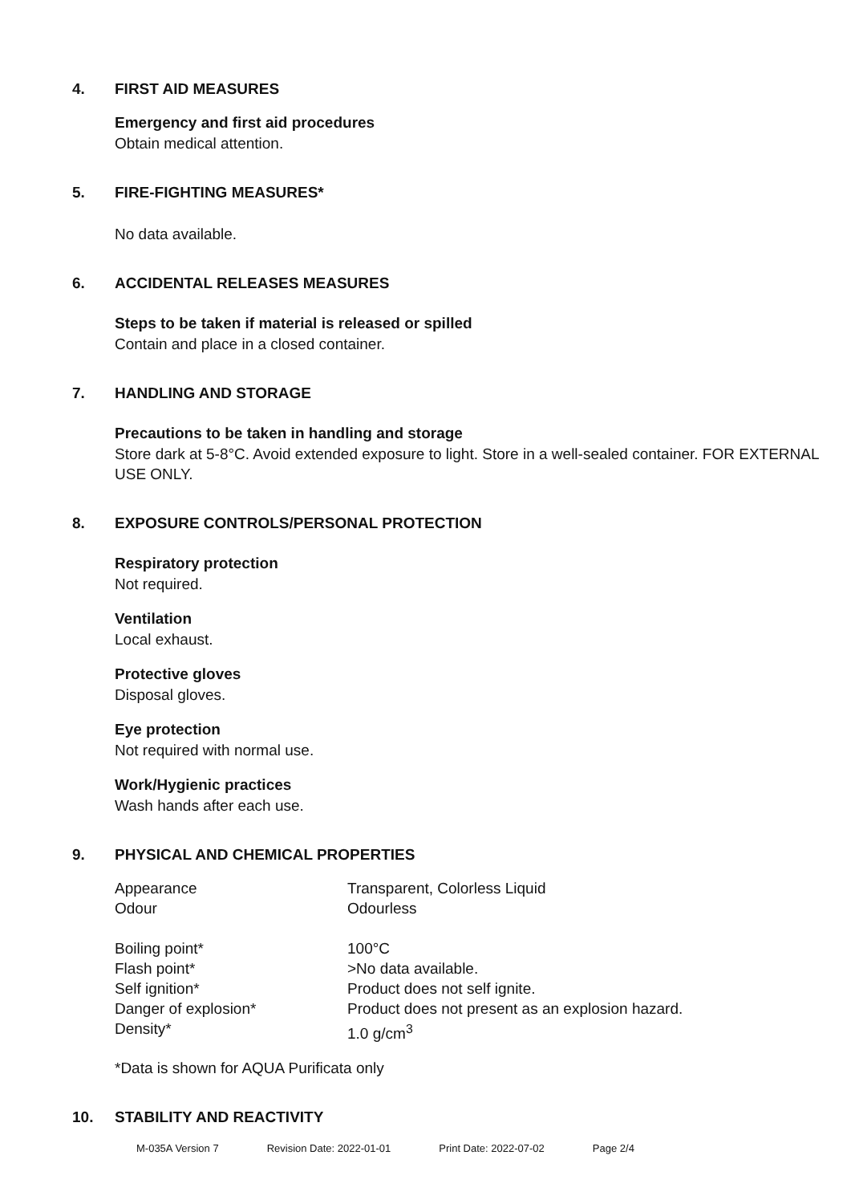4. FIRST AID MEASURES
Emergency and first aid procedures
Obtain medical attention.
5. FIRE-FIGHTING MEASURES*
No data available.
6. ACCIDENTAL RELEASES MEASURES
Steps to be taken if material is released or spilled
Contain and place in a closed container.
7. HANDLING AND STORAGE
Precautions to be taken in handling and storage
Store dark at 5-8°C. Avoid extended exposure to light. Store in a well-sealed container. FOR EXTERNAL USE ONLY.
8. EXPOSURE CONTROLS/PERSONAL PROTECTION
Respiratory protection
Not required.
Ventilation
Local exhaust.
Protective gloves
Disposal gloves.
Eye protection
Not required with normal use.
Work/Hygienic practices
Wash hands after each use.
9. PHYSICAL AND CHEMICAL PROPERTIES
| Appearance | Transparent, Colorless Liquid |
| Odour | Odourless |
| Boiling point* | 100°C |
| Flash point* | >No data available. |
| Self ignition* | Product does not self ignite. |
| Danger of explosion* | Product does not present as an explosion hazard. |
| Density* | 1.0 g/cm<sup>3</sup> |
*Data is shown for AQUA Purificata only
10. STABILITY AND REACTIVITY
M-035A Version 7 Revision Date: 2022-01-01 Print Date: 2022-07-02 Page 2/4